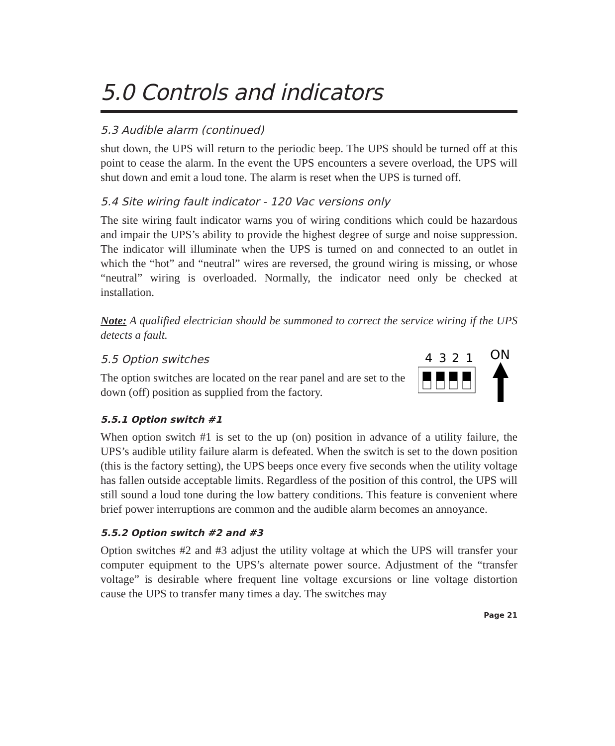5.0 Controls and indicators
5.3 Audible alarm (continued)
shut down, the UPS will return to the periodic beep. The UPS should be turned off at this point to cease the alarm. In the event the UPS encounters a severe overload, the UPS will shut down and emit a loud tone. The alarm is reset when the UPS is turned off.
5.4 Site wiring fault indicator - 120 Vac versions only
The site wiring fault indicator warns you of wiring conditions which could be hazardous and impair the UPS’s ability to provide the highest degree of surge and noise suppression. The indicator will illuminate when the UPS is turned on and connected to an outlet in which the “hot” and “neutral” wires are reversed, the ground wiring is missing, or whose “neutral” wiring is overloaded. Normally, the indicator need only be checked at installation.
Note: A qualified electrician should be summoned to correct the service wiring if the UPS detects a fault.
5.5 Option switches
The option switches are located on the rear panel and are set to the down (off) position as supplied from the factory.
4
3
2
1
ON
5.5.1 Option switch #1
When option switch #1 is set to the up (on) position in advance of a utility failure, the UPS’s audible utility failure alarm is defeated. When the switch is set to the down position (this is the factory setting), the UPS beeps once every five seconds when the utility voltage has fallen outside acceptable limits. Regardless of the position of this control, the UPS will still sound a loud tone during the low battery conditions. This feature is convenient where brief power interruptions are common and the audible alarm becomes an annoyance.
5.5.2 Option switch #2 and #3
Option switches #2 and #3 adjust the utility voltage at which the UPS will transfer your computer equipment to the UPS’s alternate power source. Adjustment of the “transfer voltage” is desirable where frequent line voltage excursions or line voltage distortion cause the UPS to transfer many times a day. The switches may
Page 21